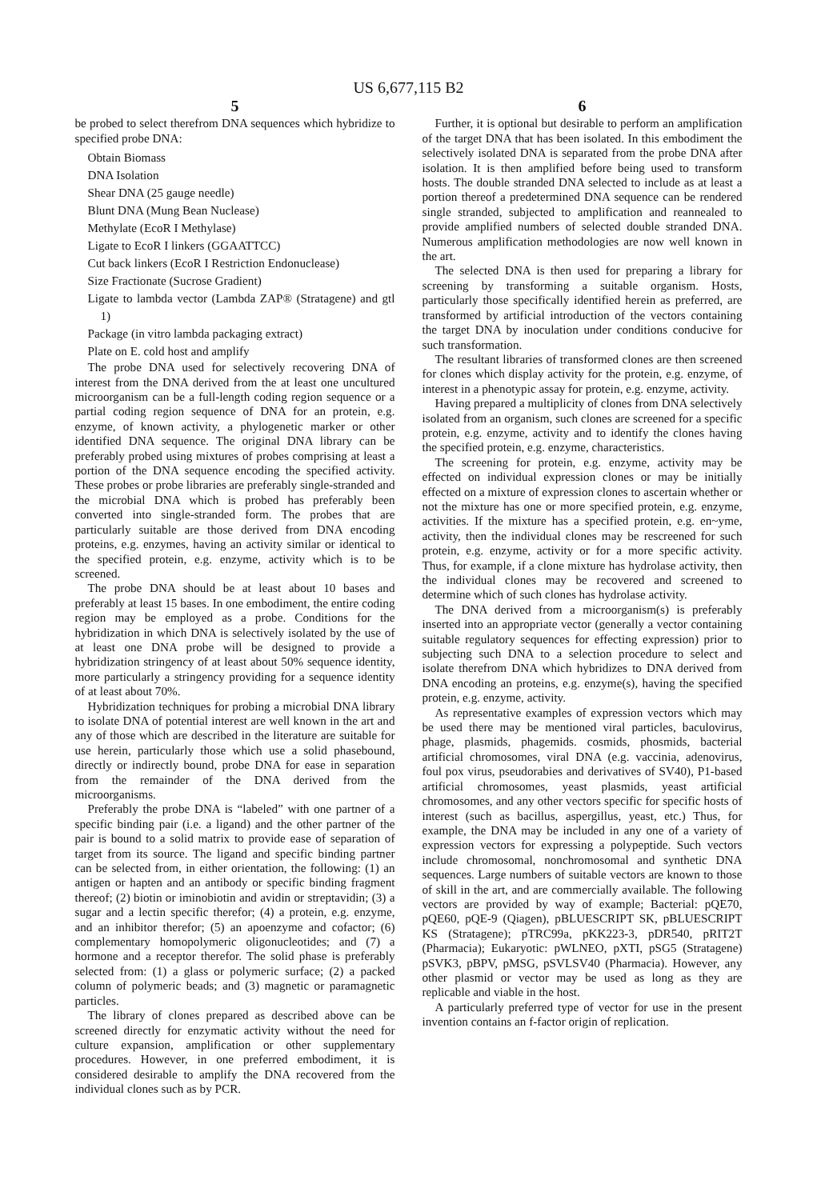US 6,677,115 B2
5
be probed to select therefrom DNA sequences which hybridize to specified probe DNA:
Obtain Biomass
DNA Isolation
Shear DNA (25 gauge needle)
Blunt DNA (Mung Bean Nuclease)
Methylate (EcoR I Methylase)
Ligate to EcoR I linkers (GGAATTCC)
Cut back linkers (EcoR I Restriction Endonuclease)
Size Fractionate (Sucrose Gradient)
Ligate to lambda vector (Lambda ZAP® (Stratagene) and gtl 1)
Package (in vitro lambda packaging extract)
Plate on E. cold host and amplify
The probe DNA used for selectively recovering DNA of interest from the DNA derived from the at least one uncultured microorganism can be a full-length coding region sequence or a partial coding region sequence of DNA for an protein, e.g. enzyme, of known activity, a phylogenetic marker or other identified DNA sequence. The original DNA library can be preferably probed using mixtures of probes comprising at least a portion of the DNA sequence encoding the specified activity. These probes or probe libraries are preferably single-stranded and the microbial DNA which is probed has preferably been converted into single-stranded form. The probes that are particularly suitable are those derived from DNA encoding proteins, e.g. enzymes, having an activity similar or identical to the specified protein, e.g. enzyme, activity which is to be screened.
The probe DNA should be at least about 10 bases and preferably at least 15 bases. In one embodiment, the entire coding region may be employed as a probe. Conditions for the hybridization in which DNA is selectively isolated by the use of at least one DNA probe will be designed to provide a hybridization stringency of at least about 50% sequence identity, more particularly a stringency providing for a sequence identity of at least about 70%.
Hybridization techniques for probing a microbial DNA library to isolate DNA of potential interest are well known in the art and any of those which are described in the literature are suitable for use herein, particularly those which use a solid phasebound, directly or indirectly bound, probe DNA for ease in separation from the remainder of the DNA derived from the microorganisms.
Preferably the probe DNA is “labeled” with one partner of a specific binding pair (i.e. a ligand) and the other partner of the pair is bound to a solid matrix to provide ease of separation of target from its source. The ligand and specific binding partner can be selected from, in either orientation, the following: (1) an antigen or hapten and an antibody or specific binding fragment thereof; (2) biotin or iminobiotin and avidin or streptavidin; (3) a sugar and a lectin specific therefor; (4) a protein, e.g. enzyme, and an inhibitor therefor; (5) an apoenzyme and cofactor; (6) complementary homopolymeric oligonucleotides; and (7) a hormone and a receptor therefor. The solid phase is preferably selected from: (1) a glass or polymeric surface; (2) a packed column of polymeric beads; and (3) magnetic or paramagnetic particles.
The library of clones prepared as described above can be screened directly for enzymatic activity without the need for culture expansion, amplification or other supplementary procedures. However, in one preferred embodiment, it is considered desirable to amplify the DNA recovered from the individual clones such as by PCR.
6
Further, it is optional but desirable to perform an amplification of the target DNA that has been isolated. In this embodiment the selectively isolated DNA is separated from the probe DNA after isolation. It is then amplified before being used to transform hosts. The double stranded DNA selected to include as at least a portion thereof a predetermined DNA sequence can be rendered single stranded, subjected to amplification and reannealed to provide amplified numbers of selected double stranded DNA. Numerous amplification methodologies are now well known in the art.
The selected DNA is then used for preparing a library for screening by transforming a suitable organism. Hosts, particularly those specifically identified herein as preferred, are transformed by artificial introduction of the vectors containing the target DNA by inoculation under conditions conducive for such transformation.
The resultant libraries of transformed clones are then screened for clones which display activity for the protein, e.g. enzyme, of interest in a phenotypic assay for protein, e.g. enzyme, activity.
Having prepared a multiplicity of clones from DNA selectively isolated from an organism, such clones are screened for a specific protein, e.g. enzyme, activity and to identify the clones having the specified protein, e.g. enzyme, characteristics.
The screening for protein, e.g. enzyme, activity may be effected on individual expression clones or may be initially effected on a mixture of expression clones to ascertain whether or not the mixture has one or more specified protein, e.g. enzyme, activities. If the mixture has a specified protein, e.g. en~yme, activity, then the individual clones may be rescreened for such protein, e.g. enzyme, activity or for a more specific activity. Thus, for example, if a clone mixture has hydrolase activity, then the individual clones may be recovered and screened to determine which of such clones has hydrolase activity.
The DNA derived from a microorganism(s) is preferably inserted into an appropriate vector (generally a vector containing suitable regulatory sequences for effecting expression) prior to subjecting such DNA to a selection procedure to select and isolate therefrom DNA which hybridizes to DNA derived from DNA encoding an proteins, e.g. enzyme(s), having the specified protein, e.g. enzyme, activity.
As representative examples of expression vectors which may be used there may be mentioned viral particles, baculovirus, phage, plasmids, phagemids. cosmids, phosmids, bacterial artificial chromosomes, viral DNA (e.g. vaccinia, adenovirus, foul pox virus, pseudorabies and derivatives of SV40), P1-based artificial chromosomes, yeast plasmids, yeast artificial chromosomes, and any other vectors specific for specific hosts of interest (such as bacillus, aspergillus, yeast, etc.) Thus, for example, the DNA may be included in any one of a variety of expression vectors for expressing a polypeptide. Such vectors include chromosomal, nonchromosomal and synthetic DNA sequences. Large numbers of suitable vectors are known to those of skill in the art, and are commercially available. The following vectors are provided by way of example; Bacterial: pQE70, pQE60, pQE-9 (Qiagen), pBLUESCRIPT SK, pBLUESCRIPT KS (Stratagene); pTRC99a, pKK223-3, pDR540, pRIT2T (Pharmacia); Eukaryotic: pWLNEO, pXTI, pSG5 (Stratagene) pSVK3, pBPV, pMSG, pSVLSV40 (Pharmacia). However, any other plasmid or vector may be used as long as they are replicable and viable in the host.
A particularly preferred type of vector for use in the present invention contains an f-factor origin of replication.